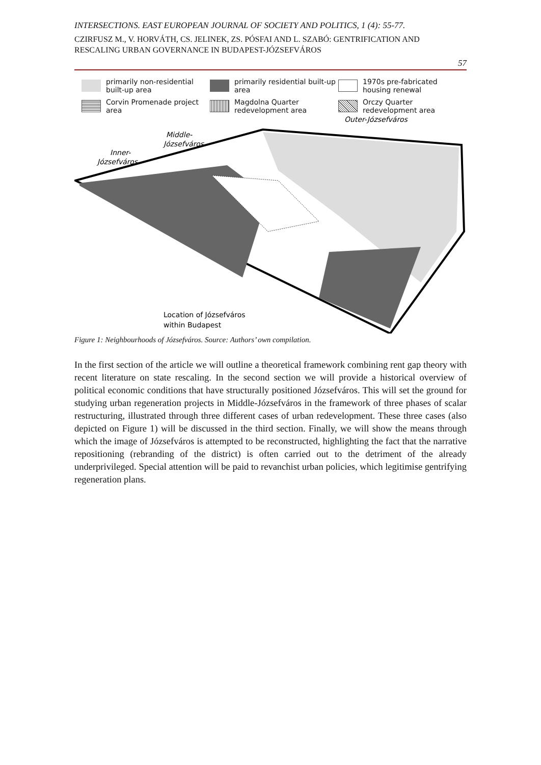INTERSECTIONS. EAST EUROPEAN JOURNAL OF SOCIETY AND POLITICS, 1 (4): 55-77.
CZIRFUSZ M., V. HORVÁTH, CS. JELINEK, ZS. PÓSFAI AND L. SZABÓ: GENTRIFICATION AND RESCALING URBAN GOVERNANCE IN BUDAPEST-JÓZSEFVÁROS
57
primarily non-residential built-up area
primarily residential built-up area
1970s pre-fabricated housing renewal
Corvin Promenade project area
Magdolna Quarter redevelopment area
Orczy Quarter redevelopment area
Outer-Józsefváros
Middle-
Józsefváros
Inner-
Józsefváros
Location of Józsefváros
within Budapest
Figure 1: Neighbourhoods of Józsefváros. Source: Authors’ own compilation.
In the first section of the article we will outline a theoretical framework combining rent gap theory with recent literature on state rescaling. In the second section we will provide a historical overview of political economic conditions that have structurally positioned Józsefváros. This will set the ground for studying urban regeneration projects in Middle-Józsefváros in the framework of three phases of scalar restructuring, illustrated through three different cases of urban redevelopment. These three cases (also depicted on Figure 1) will be discussed in the third section. Finally, we will show the means through which the image of Józsefváros is attempted to be reconstructed, highlighting the fact that the narrative repositioning (rebranding of the district) is often carried out to the detriment of the already underprivileged. Special attention will be paid to revanchist urban policies, which legitimise gentrifying regeneration plans.